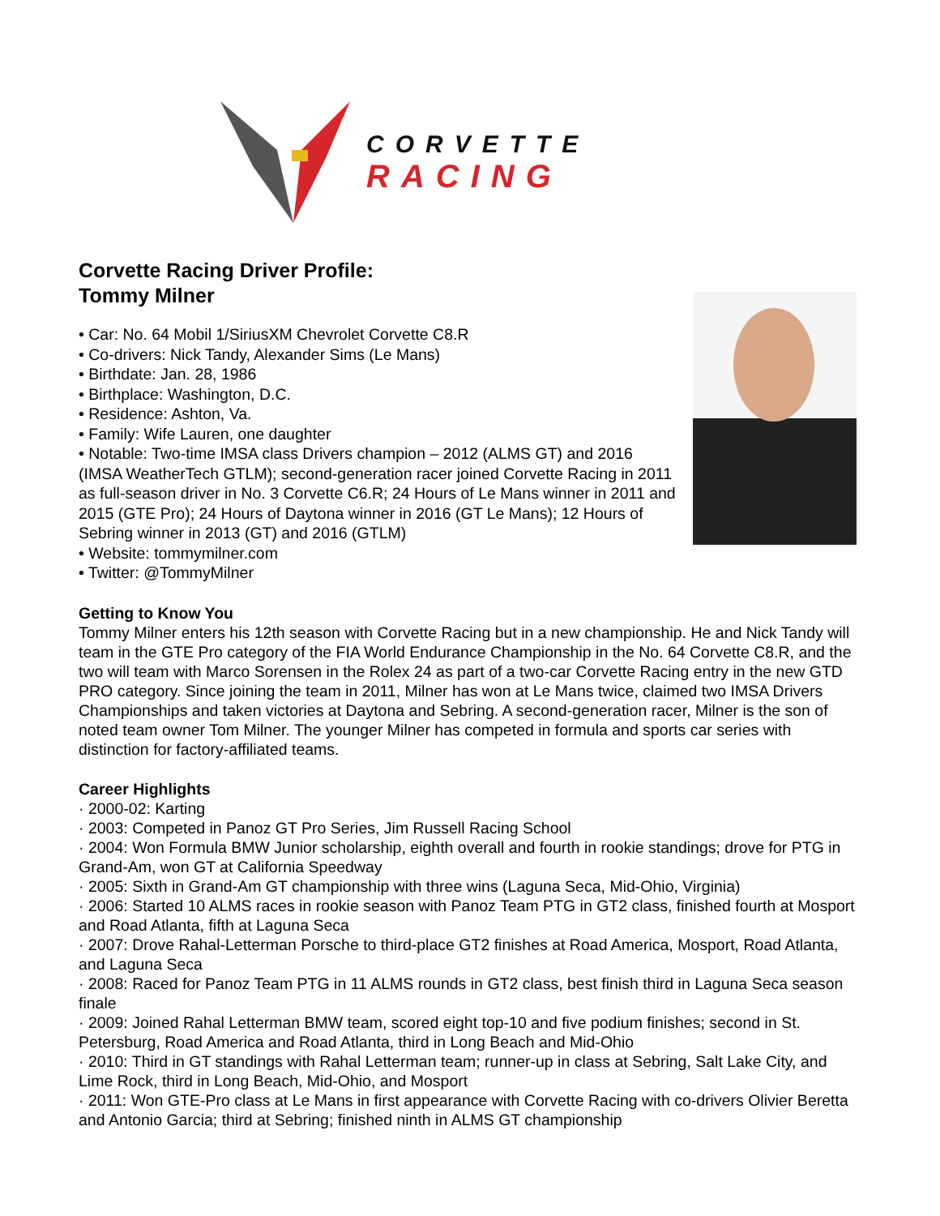CORVETTE
RACING
Corvette Racing Driver Profile:
Tommy Milner
• Car: No. 64 Mobil 1/SiriusXM Chevrolet Corvette C8.R
• Co-drivers: Nick Tandy, Alexander Sims (Le Mans)
• Birthdate: Jan. 28, 1986
• Birthplace: Washington, D.C.
• Residence: Ashton, Va.
• Family: Wife Lauren, one daughter
• Notable: Two-time IMSA class Drivers champion – 2012 (ALMS GT) and 2016 (IMSA WeatherTech GTLM); second-generation racer joined Corvette Racing in 2011 as full-season driver in No. 3 Corvette C6.R; 24 Hours of Le Mans winner in 2011 and 2015 (GTE Pro); 24 Hours of Daytona winner in 2016 (GT Le Mans); 12 Hours of Sebring winner in 2013 (GT) and 2016 (GTLM)
• Website: tommymilner.com
• Twitter: @TommyMilner
Getting to Know You
Tommy Milner enters his 12th season with Corvette Racing but in a new championship. He and Nick Tandy will team in the GTE Pro category of the FIA World Endurance Championship in the No. 64 Corvette C8.R, and the two will team with Marco Sorensen in the Rolex 24 as part of a two-car Corvette Racing entry in the new GTD PRO category. Since joining the team in 2011, Milner has won at Le Mans twice, claimed two IMSA Drivers Championships and taken victories at Daytona and Sebring. A second-generation racer, Milner is the son of noted team owner Tom Milner. The younger Milner has competed in formula and sports car series with distinction for factory-affiliated teams.
Career Highlights
· 2000-02: Karting
· 2003: Competed in Panoz GT Pro Series, Jim Russell Racing School
· 2004: Won Formula BMW Junior scholarship, eighth overall and fourth in rookie standings; drove for PTG in Grand-Am, won GT at California Speedway
· 2005: Sixth in Grand-Am GT championship with three wins (Laguna Seca, Mid-Ohio, Virginia)
· 2006: Started 10 ALMS races in rookie season with Panoz Team PTG in GT2 class, finished fourth at Mosport and Road Atlanta, fifth at Laguna Seca
· 2007: Drove Rahal-Letterman Porsche to third-place GT2 finishes at Road America, Mosport, Road Atlanta, and Laguna Seca
· 2008: Raced for Panoz Team PTG in 11 ALMS rounds in GT2 class, best finish third in Laguna Seca season finale
· 2009: Joined Rahal Letterman BMW team, scored eight top-10 and five podium finishes; second in St. Petersburg, Road America and Road Atlanta, third in Long Beach and Mid-Ohio
· 2010: Third in GT standings with Rahal Letterman team; runner-up in class at Sebring, Salt Lake City, and Lime Rock, third in Long Beach, Mid-Ohio, and Mosport
· 2011: Won GTE-Pro class at Le Mans in first appearance with Corvette Racing with co-drivers Olivier Beretta and Antonio Garcia; third at Sebring; finished ninth in ALMS GT championship